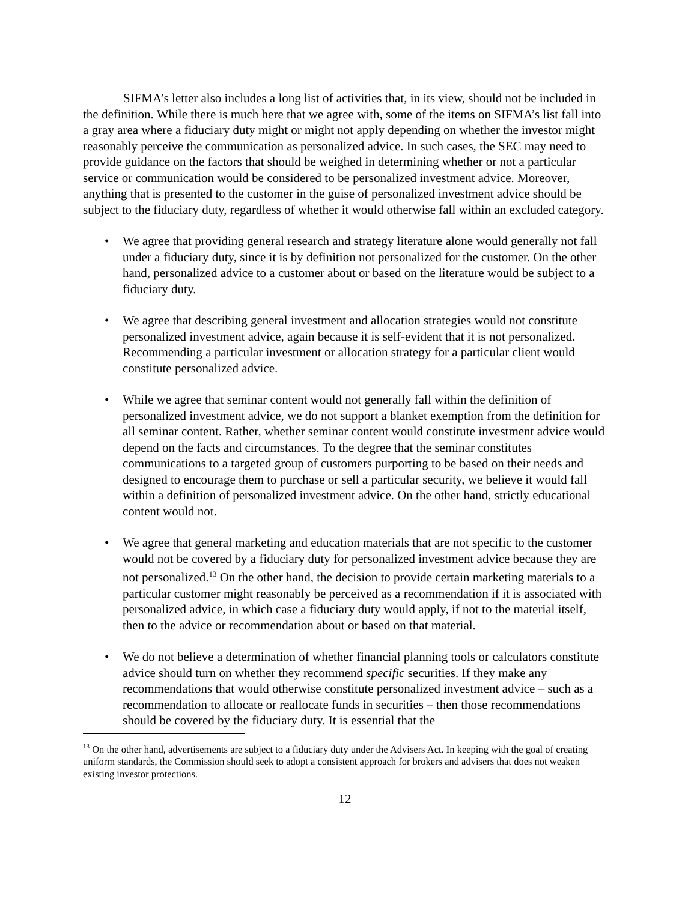SIFMA’s letter also includes a long list of activities that, in its view, should not be included in the definition. While there is much here that we agree with, some of the items on SIFMA’s list fall into a gray area where a fiduciary duty might or might not apply depending on whether the investor might reasonably perceive the communication as personalized advice. In such cases, the SEC may need to provide guidance on the factors that should be weighed in determining whether or not a particular service or communication would be considered to be personalized investment advice. Moreover, anything that is presented to the customer in the guise of personalized investment advice should be subject to the fiduciary duty, regardless of whether it would otherwise fall within an excluded category.
• We agree that providing general research and strategy literature alone would generally not fall under a fiduciary duty, since it is by definition not personalized for the customer. On the other hand, personalized advice to a customer about or based on the literature would be subject to a fiduciary duty.
• We agree that describing general investment and allocation strategies would not constitute personalized investment advice, again because it is self-evident that it is not personalized. Recommending a particular investment or allocation strategy for a particular client would constitute personalized advice.
• While we agree that seminar content would not generally fall within the definition of personalized investment advice, we do not support a blanket exemption from the definition for all seminar content. Rather, whether seminar content would constitute investment advice would depend on the facts and circumstances. To the degree that the seminar constitutes communications to a targeted group of customers purporting to be based on their needs and designed to encourage them to purchase or sell a particular security, we believe it would fall within a definition of personalized investment advice. On the other hand, strictly educational content would not.
• We agree that general marketing and education materials that are not specific to the customer would not be covered by a fiduciary duty for personalized investment advice because they are not personalized.<sup>13</sup> On the other hand, the decision to provide certain marketing materials to a particular customer might reasonably be perceived as a recommendation if it is associated with personalized advice, in which case a fiduciary duty would apply, if not to the material itself, then to the advice or recommendation about or based on that material.
• We do not believe a determination of whether financial planning tools or calculators constitute advice should turn on whether they recommend specific securities. If they make any recommendations that would otherwise constitute personalized investment advice – such as a recommendation to allocate or reallocate funds in securities – then those recommendations should be covered by the fiduciary duty. It is essential that the
<sup>13</sup> On the other hand, advertisements are subject to a fiduciary duty under the Advisers Act. In keeping with the goal of creating uniform standards, the Commission should seek to adopt a consistent approach for brokers and advisers that does not weaken existing investor protections.
12